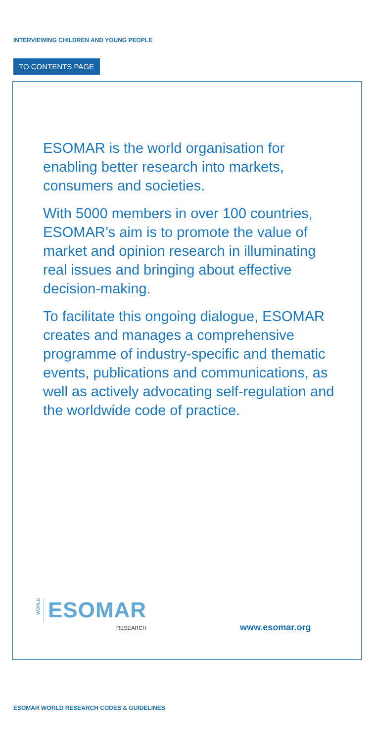INTERVIEWING CHILDREN AND YOUNG PEOPLE
TO CONTENTS PAGE
ESOMAR is the world organisation for enabling better research into markets, consumers and societies.
With 5000 members in over 100 countries, ESOMAR’s aim is to promote the value of market and opinion research in illuminating real issues and bringing about effective decision-making.
To facilitate this ongoing dialogue, ESOMAR creates and manages a comprehensive programme of industry-specific and thematic events, publications and communications, as well as actively advocating self-regulation and the worldwide code of practice.
WORLD
ESOMAR
RESEARCH
www.esomar.org
ESOMAR WORLD RESEARCH CODES & GUIDELINES